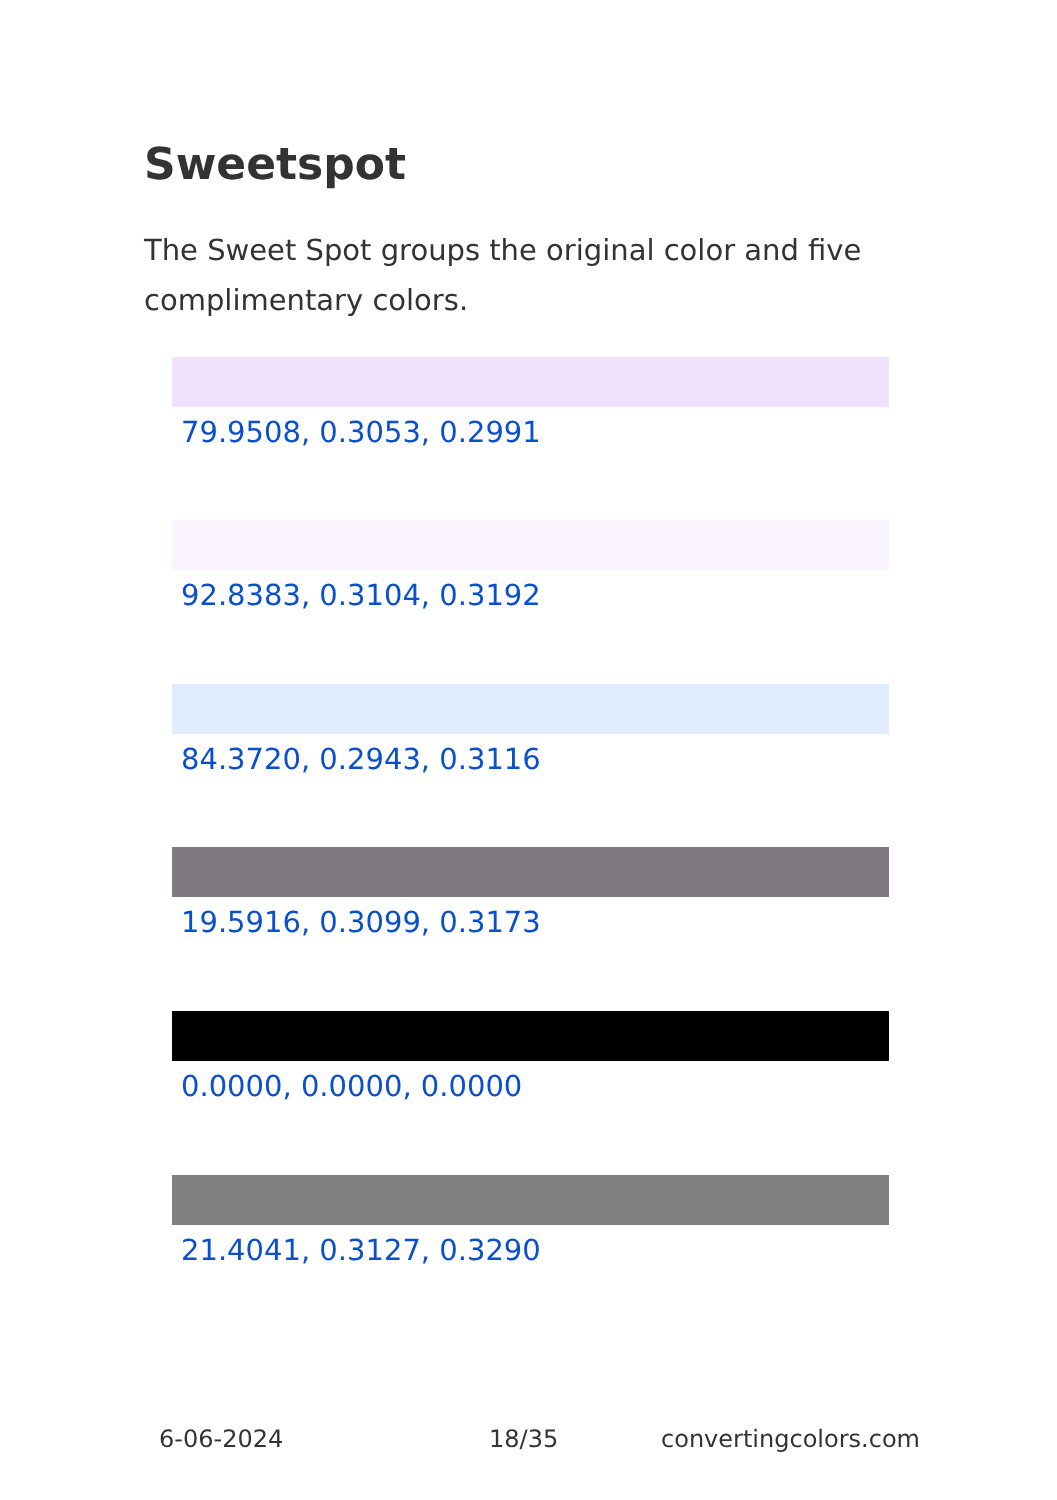Sweetspot
The Sweet Spot groups the original color and five complimentary colors.
79.9508, 0.3053, 0.2991
92.8383, 0.3104, 0.3192
84.3720, 0.2943, 0.3116
19.5916, 0.3099, 0.3173
0.0000, 0.0000, 0.0000
21.4041, 0.3127, 0.3290
6-06-2024 18/35 convertingcolors.com